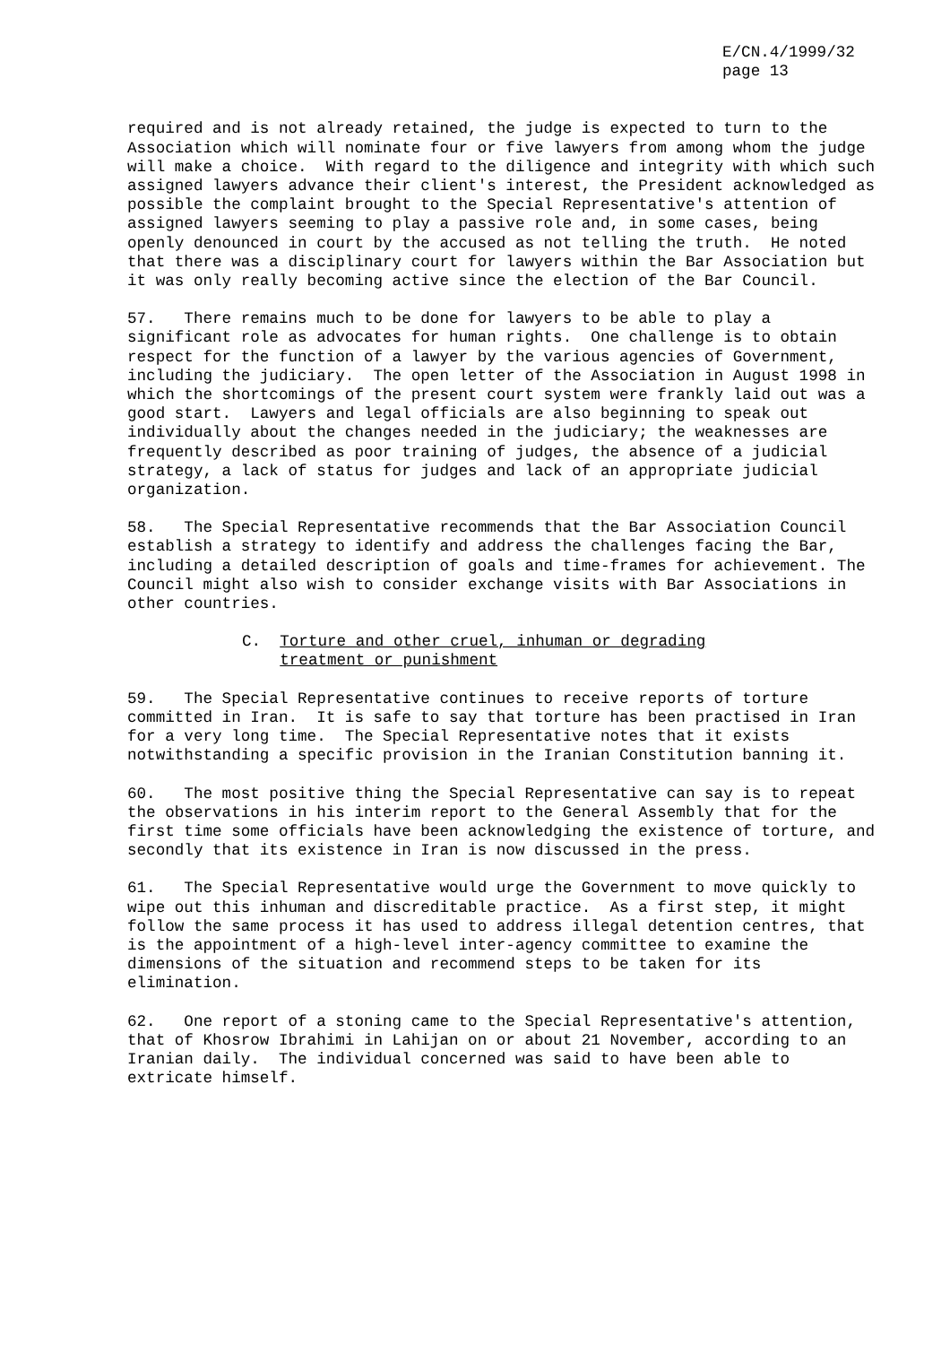E/CN.4/1999/32
page 13
required and is not already retained, the judge is expected to turn to the Association which will nominate four or five lawyers from among whom the judge will make a choice. With regard to the diligence and integrity with which such assigned lawyers advance their client's interest, the President acknowledged as possible the complaint brought to the Special Representative's attention of assigned lawyers seeming to play a passive role and, in some cases, being openly denounced in court by the accused as not telling the truth. He noted that there was a disciplinary court for lawyers within the Bar Association but it was only really becoming active since the election of the Bar Council.
57. There remains much to be done for lawyers to be able to play a significant role as advocates for human rights. One challenge is to obtain respect for the function of a lawyer by the various agencies of Government, including the judiciary. The open letter of the Association in August 1998 in which the shortcomings of the present court system were frankly laid out was a good start. Lawyers and legal officials are also beginning to speak out individually about the changes needed in the judiciary; the weaknesses are frequently described as poor training of judges, the absence of a judicial strategy, a lack of status for judges and lack of an appropriate judicial organization.
58. The Special Representative recommends that the Bar Association Council establish a strategy to identify and address the challenges facing the Bar, including a detailed description of goals and time-frames for achievement. The Council might also wish to consider exchange visits with Bar Associations in other countries.
C. Torture and other cruel, inhuman or degrading
treatment or punishment
59. The Special Representative continues to receive reports of torture committed in Iran. It is safe to say that torture has been practised in Iran for a very long time. The Special Representative notes that it exists notwithstanding a specific provision in the Iranian Constitution banning it.
60. The most positive thing the Special Representative can say is to repeat the observations in his interim report to the General Assembly that for the first time some officials have been acknowledging the existence of torture, and secondly that its existence in Iran is now discussed in the press.
61. The Special Representative would urge the Government to move quickly to wipe out this inhuman and discreditable practice. As a first step, it might follow the same process it has used to address illegal detention centres, that is the appointment of a high-level inter-agency committee to examine the dimensions of the situation and recommend steps to be taken for its elimination.
62. One report of a stoning came to the Special Representative's attention, that of Khosrow Ibrahimi in Lahijan on or about 21 November, according to an Iranian daily. The individual concerned was said to have been able to extricate himself.